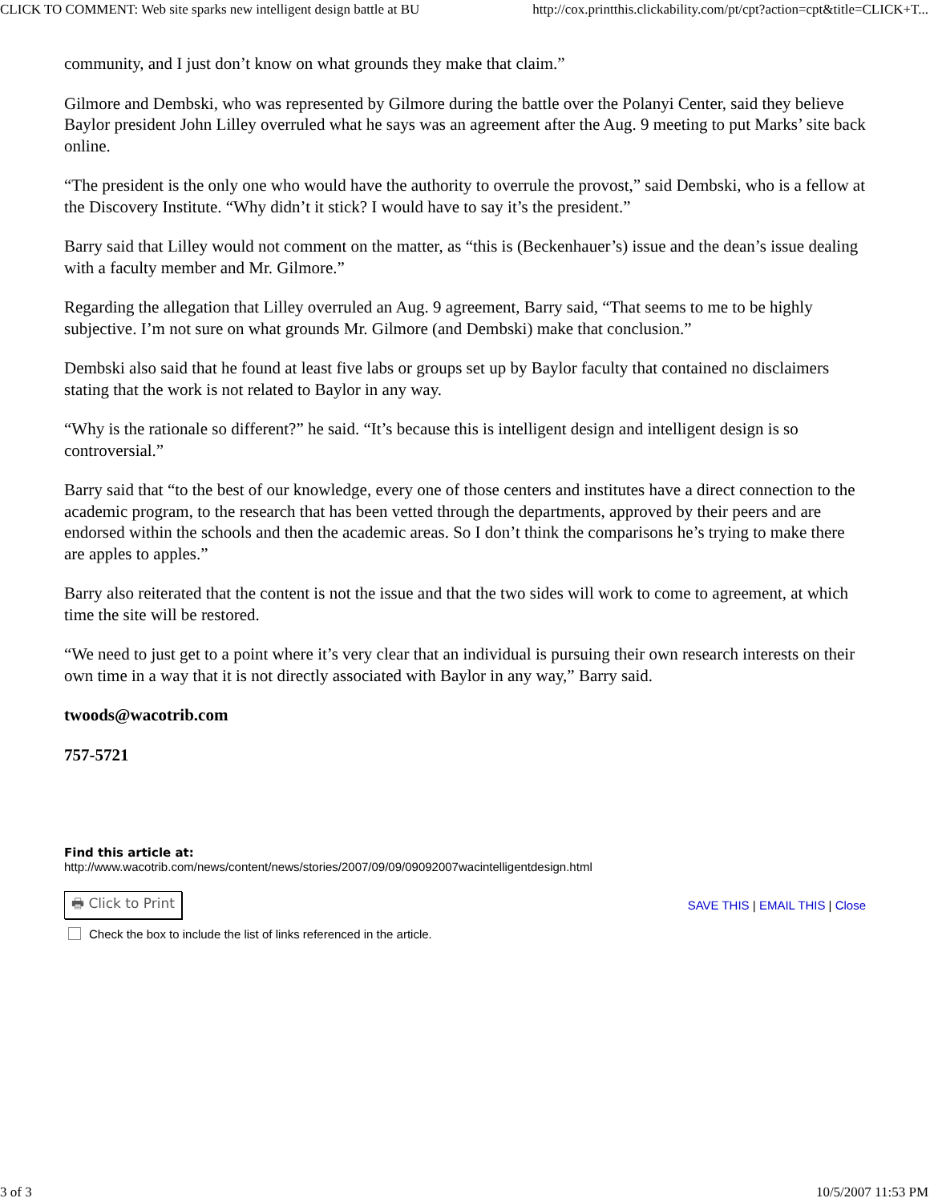CLICK TO COMMENT: Web site sparks new intelligent design battle at BU http://cox.printthis.clickability.com/pt/cpt?action=cpt&title=CLICK+T...
community, and I just don’t know on what grounds they make that claim.”
Gilmore and Dembski, who was represented by Gilmore during the battle over the Polanyi Center, said they believe Baylor president John Lilley overruled what he says was an agreement after the Aug. 9 meeting to put Marks’ site back online.
“The president is the only one who would have the authority to overrule the provost,” said Dembski, who is a fellow at the Discovery Institute. “Why didn’t it stick? I would have to say it’s the president.”
Barry said that Lilley would not comment on the matter, as “this is (Beckenhauer’s) issue and the dean’s issue dealing with a faculty member and Mr. Gilmore.”
Regarding the allegation that Lilley overruled an Aug. 9 agreement, Barry said, “That seems to me to be highly subjective. I’m not sure on what grounds Mr. Gilmore (and Dembski) make that conclusion.”
Dembski also said that he found at least five labs or groups set up by Baylor faculty that contained no disclaimers stating that the work is not related to Baylor in any way.
“Why is the rationale so different?” he said. “It’s because this is intelligent design and intelligent design is so controversial.”
Barry said that “to the best of our knowledge, every one of those centers and institutes have a direct connection to the academic program, to the research that has been vetted through the departments, approved by their peers and are endorsed within the schools and then the academic areas. So I don’t think the comparisons he’s trying to make there are apples to apples.”
Barry also reiterated that the content is not the issue and that the two sides will work to come to agreement, at which time the site will be restored.
“We need to just get to a point where it’s very clear that an individual is pursuing their own research interests on their own time in a way that it is not directly associated with Baylor in any way,” Barry said.
twoods@wacotrib.com
757-5721
Find this article at:
http://www.wacotrib.com/news/content/news/stories/2007/09/09/09092007wacintelligentdesign.html
🖶 Click to Print SAVE THIS | EMAIL THIS | Close
Check the box to include the list of links referenced in the article.
3 of 3 10/5/2007 11:53 PM